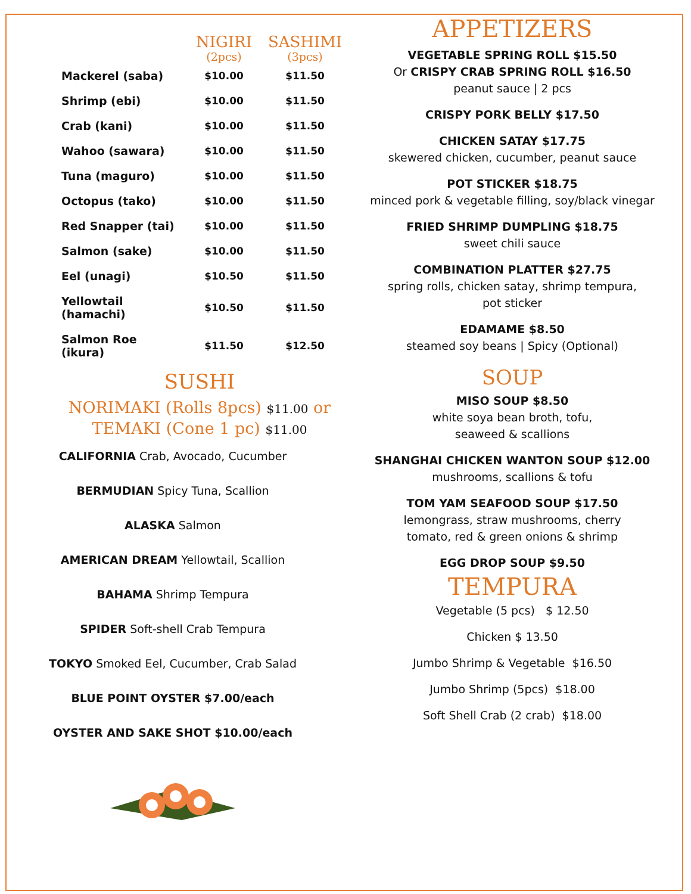| | NIGIRI (2pcs) | SASHIMI (3pcs) |
| --- | --- | --- |
| Mackerel (saba) | $10.00 | $11.50 |
| Shrimp (ebi) | $10.00 | $11.50 |
| Crab (kani) | $10.00 | $11.50 |
| Wahoo (sawara) | $10.00 | $11.50 |
| Tuna (maguro) | $10.00 | $11.50 |
| Octopus (tako) | $10.00 | $11.50 |
| Red Snapper (tai) | $10.00 | $11.50 |
| Salmon (sake) | $10.00 | $11.50 |
| Eel (unagi) | $10.50 | $11.50 |
| Yellowtail (hamachi) | $10.50 | $11.50 |
| Salmon Roe (ikura) | $11.50 | $12.50 |
SUSHI
NORIMAKI (Rolls 8pcs) $11.00 or
TEMAKI (Cone 1 pc) $11.00
CALIFORNIA Crab, Avocado, Cucumber
BERMUDIAN Spicy Tuna, Scallion
ALASKA Salmon
AMERICAN DREAM Yellowtail, Scallion
BAHAMA Shrimp Tempura
SPIDER Soft-shell Crab Tempura
TOKYO Smoked Eel, Cucumber, Crab Salad
BLUE POINT OYSTER $7.00/each
OYSTER AND SAKE SHOT $10.00/each
APPETIZERS
VEGETABLE SPRING ROLL $15.50
Or CRISPY CRAB SPRING ROLL $16.50
peanut sauce | 2 pcs
CRISPY PORK BELLY $17.50
CHICKEN SATAY $17.75
skewered chicken, cucumber, peanut sauce
POT STICKER $18.75
minced pork & vegetable filling, soy/black vinegar
FRIED SHRIMP DUMPLING $18.75
sweet chili sauce
COMBINATION PLATTER $27.75
spring rolls, chicken satay, shrimp tempura,
pot sticker
EDAMAME $8.50
steamed soy beans | Spicy (Optional)
SOUP
MISO SOUP $8.50
white soya bean broth, tofu,
seaweed & scallions
SHANGHAI CHICKEN WANTON SOUP $12.00
mushrooms, scallions & tofu
TOM YAM SEAFOOD SOUP $17.50
lemongrass, straw mushrooms, cherry
tomato, red & green onions & shrimp
EGG DROP SOUP $9.50
TEMPURA
Vegetable (5 pcs) $ 12.50
Chicken $ 13.50
Jumbo Shrimp & Vegetable $16.50
Jumbo Shrimp (5pcs) $18.00
Soft Shell Crab (2 crab) $18.00